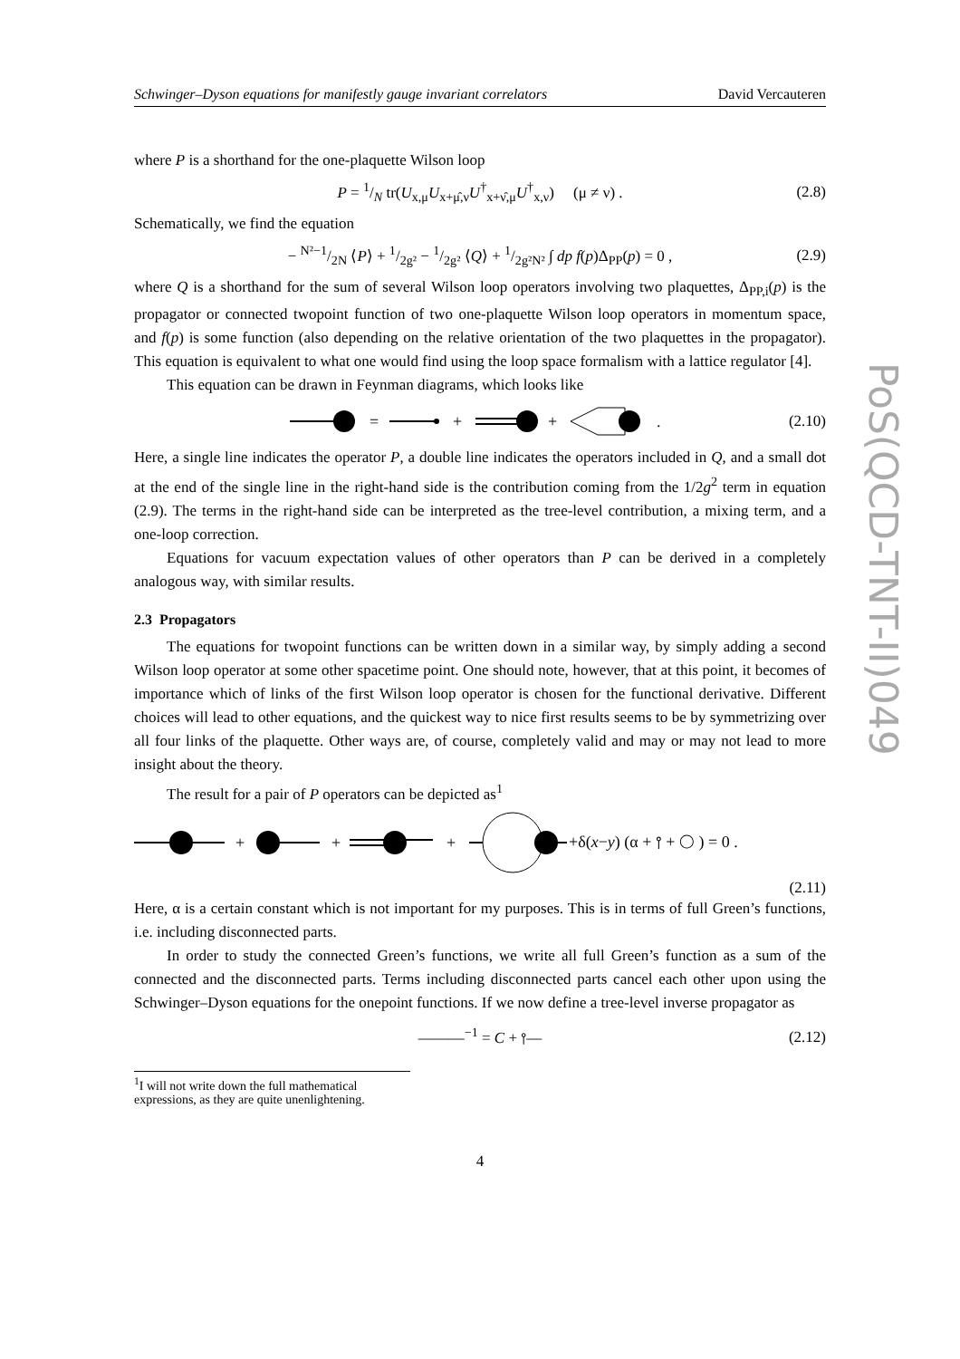Schwinger–Dyson equations for manifestly gauge invariant correlators David Vercauteren
where P is a shorthand for the one-plaquette Wilson loop
P = 1/N tr(U<sub>x,μ</sub>U<sub>x+μ̂,ν</sub>U<sup>†</sup><sub>x+ν̂,μ</sub>U<sup>†</sup><sub>x,ν</sub>) (μ ≠ ν) . (2.8)
Schematically, we find the equation
− N²−1/2N ⟨P⟩ + 1/2g² − 1/2g² ⟨Q⟩ + 1/2g²N² ∫ dp f(p)Δ<sub>PP</sub>(p) = 0 , (2.9)
where Q is a shorthand for the sum of several Wilson loop operators involving two plaquettes, Δ<sub>PP,i</sub>(p) is the propagator or connected twopoint function of two one-plaquette Wilson loop operators in momentum space, and f(p) is some function (also depending on the relative orientation of the two plaquettes in the propagator). This equation is equivalent to what one would find using the loop space formalism with a lattice regulator [4].
This equation can be drawn in Feynman diagrams, which looks like
=
+
+
.
(2.10)
Here, a single line indicates the operator P, a double line indicates the operators included in Q, and a small dot at the end of the single line in the right-hand side is the contribution coming from the 1/2g<sup>2</sup> term in equation (2.9). The terms in the right-hand side can be interpreted as the tree-level contribution, a mixing term, and a one-loop correction.
Equations for vacuum expectation values of other operators than P can be derived in a completely analogous way, with similar results.
2.3 Propagators
The equations for twopoint functions can be written down in a similar way, by simply adding a second Wilson loop operator at some other spacetime point. One should note, however, that at this point, it becomes of importance which of links of the first Wilson loop operator is chosen for the functional derivative. Different choices will lead to other equations, and the quickest way to nice first results seems to be by symmetrizing over all four links of the plaquette. Other ways are, of course, completely valid and may or may not lead to more insight about the theory.
The result for a pair of P operators can be depicted as<sup>1</sup>
+
+
+
+δ(x−y) (α + ⫯ + ◯ ) = 0 .
(2.11)
Here, α is a certain constant which is not important for my purposes. This is in terms of full Green’s functions, i.e. including disconnected parts.
In order to study the connected Green’s functions, we write all full Green’s function as a sum of the connected and the disconnected parts. Terms including disconnected parts cancel each other upon using the Schwinger–Dyson equations for the onepoint functions. If we now define a tree-level inverse propagator as
———<sup>−1</sup> = C + ⫯— (2.12)
<sup>1</sup> I will not write down the full mathematical expressions, as they are quite unenlightening.
4
PoS(QCD-TNT-II)049